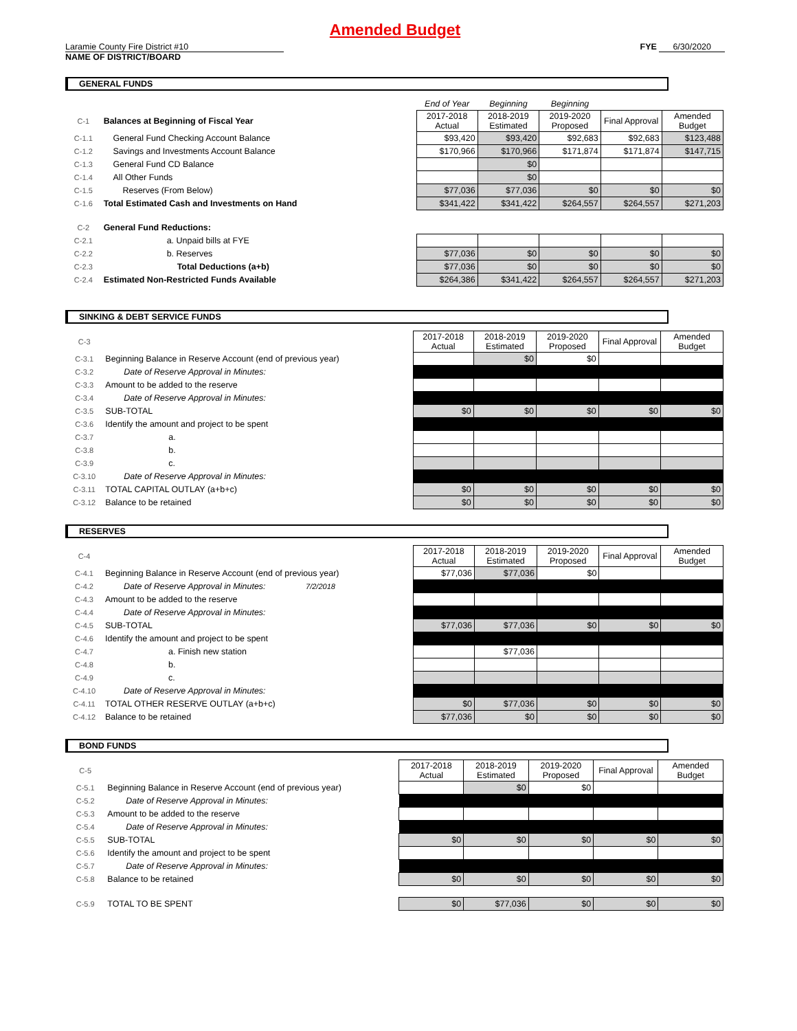Amended Budget
Laramie County Fire District #10
NAME OF DISTRICT/BOARD
FYE 6/30/2020
GENERAL FUNDS
| | | End of Year | Beginning | Beginning | | |
| C-1 | Balances at Beginning of Fiscal Year | 2017-2018 Actual | 2018-2019 Estimated | 2019-2020 Proposed | Final Approval | Amended Budget |
| C-1.1 | General Fund Checking Account Balance | $93,420 | $93,420 | $92,683 | $92,683 | $123,488 |
| C-1.2 | Savings and Investments Account Balance | $170,966 | $170,966 | $171,874 | $171,874 | $147,715 |
| C-1.3 | General Fund CD Balance | | $0 | | | |
| C-1.4 | All Other Funds | | $0 | | | |
| C-1.5 | Reserves (From Below) | $77,036 | $77,036 | $0 | $0 | $0 |
| C-1.6 | Total Estimated Cash and Investments on Hand | $341,422 | $341,422 | $264,557 | $264,557 | $271,203 |
| C-2 | General Fund Reductions: | | | | | |
| C-2.1 | a. Unpaid bills at FYE | | | | | |
| C-2.2 | b. Reserves | $77,036 | $0 | $0 | $0 | $0 |
| C-2.3 | Total Deductions (a+b) | $77,036 | $0 | $0 | $0 | $0 |
| C-2.4 | Estimated Non-Restricted Funds Available | $264,386 | $341,422 | $264,557 | $264,557 | $271,203 |
SINKING & DEBT SERVICE FUNDS
| C-3 | | 2017-2018 Actual | 2018-2019 Estimated | 2019-2020 Proposed | Final Approval | Amended Budget |
| C-3.1 | Beginning Balance in Reserve Account (end of previous year) | | $0 | $0 | | |
| C-3.2 | Date of Reserve Approval in Minutes: | | | | | |
| C-3.3 | Amount to be added to the reserve | | | | | |
| C-3.4 | Date of Reserve Approval in Minutes: | | | | | |
| C-3.5 | SUB-TOTAL | $0 | $0 | $0 | $0 | $0 |
| C-3.6 | Identify the amount and project to be spent | | | | | |
| C-3.7 | a. | | | | | |
| C-3.8 | b. | | | | | |
| C-3.9 | c. | | | | | |
| C-3.10 | Date of Reserve Approval in Minutes: | | | | | |
| C-3.11 | TOTAL CAPITAL OUTLAY (a+b+c) | $0 | $0 | $0 | $0 | $0 |
| C-3.12 | Balance to be retained | $0 | $0 | $0 | $0 | $0 |
RESERVES
| C-4 | | 2017-2018 Actual | 2018-2019 Estimated | 2019-2020 Proposed | Final Approval | Amended Budget |
| C-4.1 | Beginning Balance in Reserve Account (end of previous year) | $77,036 | $77,036 | $0 | | |
| C-4.2 | Date of Reserve Approval in Minutes: 7/2/2018 | | | | | |
| C-4.3 | Amount to be added to the reserve | | | | | |
| C-4.4 | Date of Reserve Approval in Minutes: | | | | | |
| C-4.5 | SUB-TOTAL | $77,036 | $77,036 | $0 | $0 | $0 |
| C-4.6 | Identify the amount and project to be spent | | | | | |
| C-4.7 | a. Finish new station | | $77,036 | | | |
| C-4.8 | b. | | | | | |
| C-4.9 | c. | | | | | |
| C-4.10 | Date of Reserve Approval in Minutes: | | | | | |
| C-4.11 | TOTAL OTHER RESERVE OUTLAY (a+b+c) | $0 | $77,036 | $0 | $0 | $0 |
| C-4.12 | Balance to be retained | $77,036 | $0 | $0 | $0 | $0 |
BOND FUNDS
| C-5 | | 2017-2018 Actual | 2018-2019 Estimated | 2019-2020 Proposed | Final Approval | Amended Budget |
| C-5.1 | Beginning Balance in Reserve Account (end of previous year) | | $0 | $0 | | |
| C-5.2 | Date of Reserve Approval in Minutes: | | | | | |
| C-5.3 | Amount to be added to the reserve | | | | | |
| C-5.4 | Date of Reserve Approval in Minutes: | | | | | |
| C-5.5 | SUB-TOTAL | $0 | $0 | $0 | $0 | $0 |
| C-5.6 | Identify the amount and project to be spent | | | | | |
| C-5.7 | Date of Reserve Approval in Minutes: | | | | | |
| C-5.8 | Balance to be retained | $0 | $0 | $0 | $0 | $0 |
| C-5.9 | TOTAL TO BE SPENT | $0 | $77,036 | $0 | $0 | $0 |